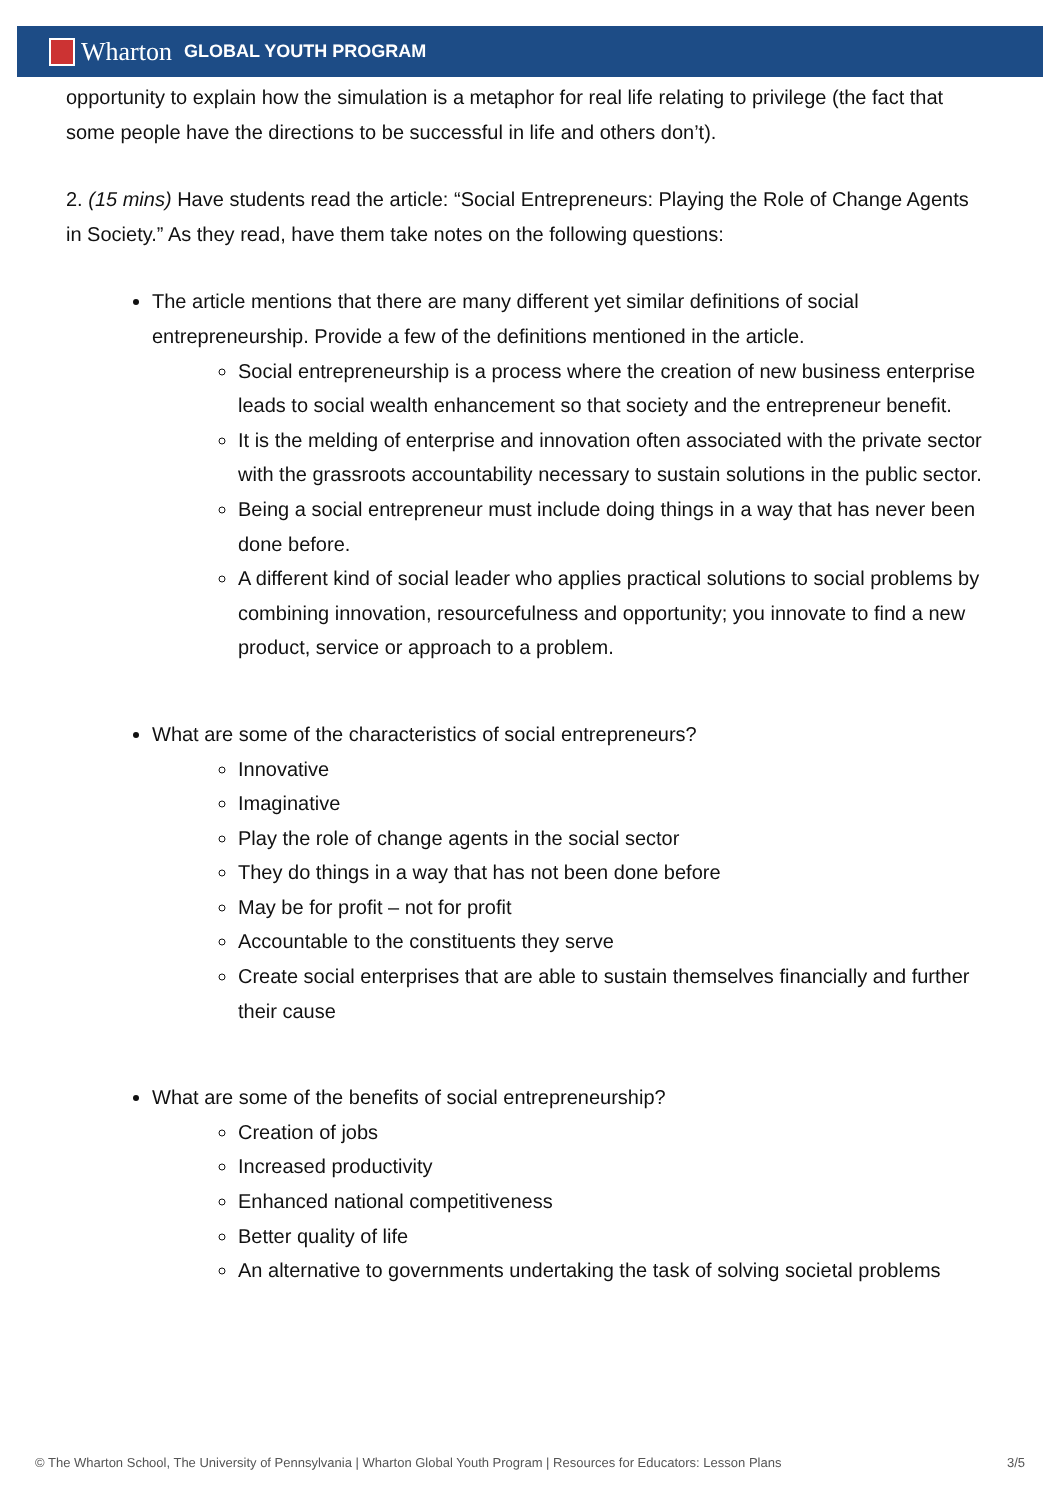Wharton GLOBAL YOUTH PROGRAM
opportunity to explain how the simulation is a metaphor for real life relating to privilege (the fact that some people have the directions to be successful in life and others don’t).
2. (15 mins) Have students read the article: “Social Entrepreneurs: Playing the Role of Change Agents in Society.” As they read, have them take notes on the following questions:
The article mentions that there are many different yet similar definitions of social entrepreneurship. Provide a few of the definitions mentioned in the article.
Social entrepreneurship is a process where the creation of new business enterprise leads to social wealth enhancement so that society and the entrepreneur benefit.
It is the melding of enterprise and innovation often associated with the private sector with the grassroots accountability necessary to sustain solutions in the public sector.
Being a social entrepreneur must include doing things in a way that has never been done before.
A different kind of social leader who applies practical solutions to social problems by combining innovation, resourcefulness and opportunity; you innovate to find a new product, service or approach to a problem.
What are some of the characteristics of social entrepreneurs?
Innovative
Imaginative
Play the role of change agents in the social sector
They do things in a way that has not been done before
May be for profit – not for profit
Accountable to the constituents they serve
Create social enterprises that are able to sustain themselves financially and further their cause
What are some of the benefits of social entrepreneurship?
Creation of jobs
Increased productivity
Enhanced national competitiveness
Better quality of life
An alternative to governments undertaking the task of solving societal problems
© The Wharton School, The University of Pennsylvania | Wharton Global Youth Program | Resources for Educators: Lesson Plans 3/5